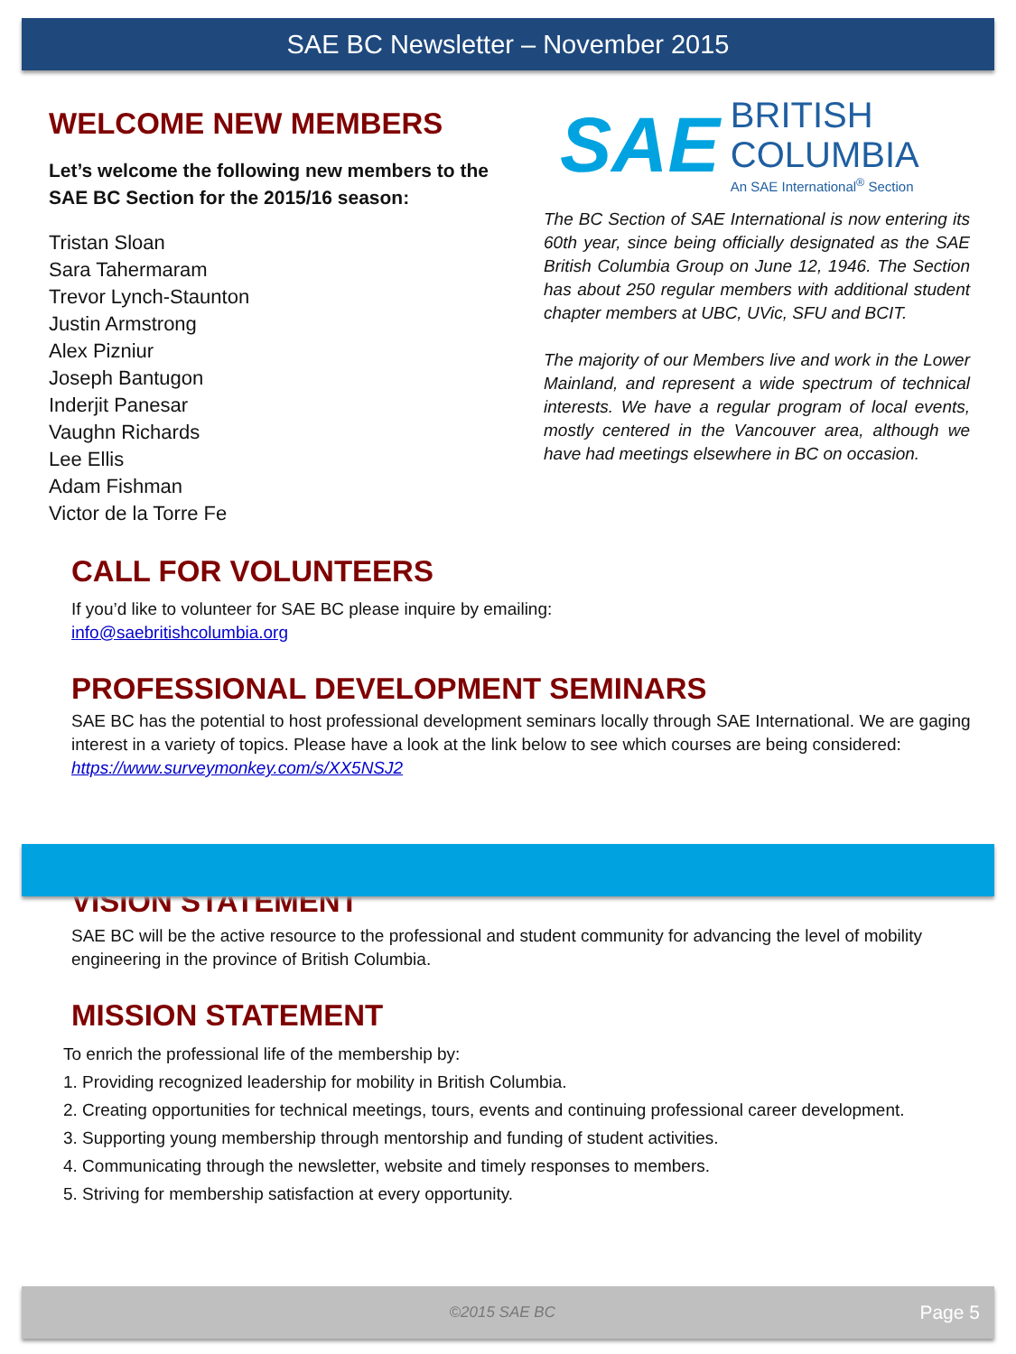SAE BC Newsletter – November 2015
WELCOME NEW MEMBERS
Let’s welcome the following new members to the SAE BC Section for the 2015/16 season:
Tristan Sloan
Sara Tahermaram
Trevor Lynch-Staunton
Justin Armstrong
Alex Pizniur
Joseph Bantugon
Inderjit Panesar
Vaughn Richards
Lee Ellis
Adam Fishman
Victor de la Torre Fe
SAE
BRITISH
COLUMBIA
An SAE International<sup>®</sup> Section
The BC Section of SAE International is now entering its 60th year, since being officially designated as the SAE British Columbia Group on June 12, 1946. The Section has about 250 regular members with additional student chapter members at UBC, UVic, SFU and BCIT.
The majority of our Members live and work in the Lower Mainland, and represent a wide spectrum of technical interests. We have a regular program of local events, mostly centered in the Vancouver area, although we have had meetings elsewhere in BC on occasion.
CALL FOR VOLUNTEERS
If you’d like to volunteer for SAE BC please inquire by emailing:
info@saebritishcolumbia.org
PROFESSIONAL DEVELOPMENT SEMINARS
SAE BC has the potential to host professional development seminars locally through SAE International. We are gaging interest in a variety of topics. Please have a look at the link below to see which courses are being considered: https://www.surveymonkey.com/s/XX5NSJ2
VISION STATEMENT
SAE BC will be the active resource to the professional and student community for advancing the level of mobility engineering in the province of British Columbia.
MISSION STATEMENT
To enrich the professional life of the membership by:
1. Providing recognized leadership for mobility in British Columbia.
2. Creating opportunities for technical meetings, tours, events and continuing professional career development.
3. Supporting young membership through mentorship and funding of student activities.
4. Communicating through the newsletter, website and timely responses to members.
5. Striving for membership satisfaction at every opportunity.
©2015 SAE BC Page 5